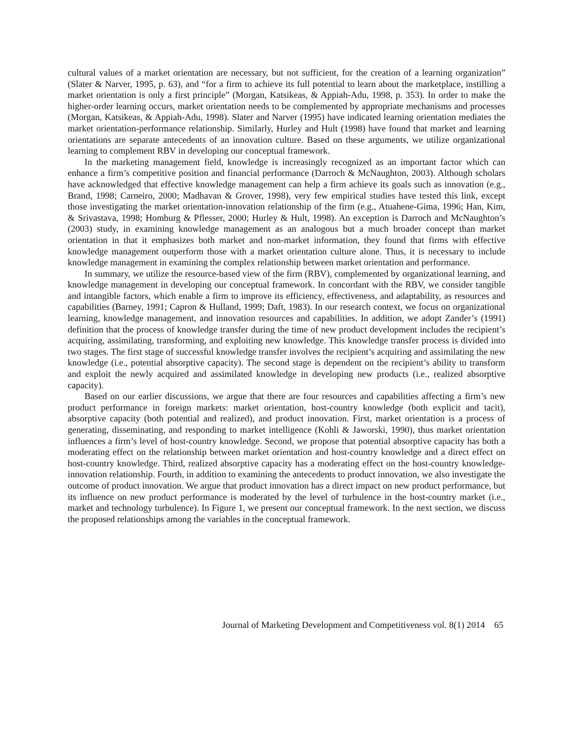cultural values of a market orientation are necessary, but not sufficient, for the creation of a learning organization” (Slater & Narver, 1995, p. 63), and “for a firm to achieve its full potential to learn about the marketplace, instilling a market orientation is only a first principle” (Morgan, Katsikeas, & Appiah-Adu, 1998, p. 353). In order to make the higher-order learning occurs, market orientation needs to be complemented by appropriate mechanisms and processes (Morgan, Katsikeas, & Appiah-Adu, 1998). Slater and Narver (1995) have indicated learning orientation mediates the market orientation-performance relationship. Similarly, Hurley and Hult (1998) have found that market and learning orientations are separate antecedents of an innovation culture. Based on these arguments, we utilize organizational learning to complement RBV in developing our conceptual framework.
In the marketing management field, knowledge is increasingly recognized as an important factor which can enhance a firm’s competitive position and financial performance (Darroch & McNaughton, 2003). Although scholars have acknowledged that effective knowledge management can help a firm achieve its goals such as innovation (e.g., Brand, 1998; Carneiro, 2000; Madhavan & Grover, 1998), very few empirical studies have tested this link, except those investigating the market orientation-innovation relationship of the firm (e.g., Atuahene-Gima, 1996; Han, Kim, & Srivastava, 1998; Homburg & Pflesser, 2000; Hurley & Hult, 1998). An exception is Darroch and McNaughton’s (2003) study, in examining knowledge management as an analogous but a much broader concept than market orientation in that it emphasizes both market and non-market information, they found that firms with effective knowledge management outperform those with a market orientation culture alone. Thus, it is necessary to include knowledge management in examining the complex relationship between market orientation and performance.
In summary, we utilize the resource-based view of the firm (RBV), complemented by organizational learning, and knowledge management in developing our conceptual framework. In concordant with the RBV, we consider tangible and intangible factors, which enable a firm to improve its efficiency, effectiveness, and adaptability, as resources and capabilities (Barney, 1991; Capron & Hulland, 1999; Daft, 1983). In our research context, we focus on organizational learning, knowledge management, and innovation resources and capabilities. In addition, we adopt Zander’s (1991) definition that the process of knowledge transfer during the time of new product development includes the recipient’s acquiring, assimilating, transforming, and exploiting new knowledge. This knowledge transfer process is divided into two stages. The first stage of successful knowledge transfer involves the recipient’s acquiring and assimilating the new knowledge (i.e., potential absorptive capacity). The second stage is dependent on the recipient’s ability to transform and exploit the newly acquired and assimilated knowledge in developing new products (i.e., realized absorptive capacity).
Based on our earlier discussions, we argue that there are four resources and capabilities affecting a firm’s new product performance in foreign markets: market orientation, host-country knowledge (both explicit and tacit), absorptive capacity (both potential and realized), and product innovation. First, market orientation is a process of generating, disseminating, and responding to market intelligence (Kohli & Jaworski, 1990), thus market orientation influences a firm’s level of host-country knowledge. Second, we propose that potential absorptive capacity has both a moderating effect on the relationship between market orientation and host-country knowledge and a direct effect on host-country knowledge. Third, realized absorptive capacity has a moderating effect on the host-country knowledge-innovation relationship. Fourth, in addition to examining the antecedents to product innovation, we also investigate the outcome of product innovation. We argue that product innovation has a direct impact on new product performance, but its influence on new product performance is moderated by the level of turbulence in the host-country market (i.e., market and technology turbulence). In Figure 1, we present our conceptual framework. In the next section, we discuss the proposed relationships among the variables in the conceptual framework.
Journal of Marketing Development and Competitiveness vol. 8(1) 2014 65